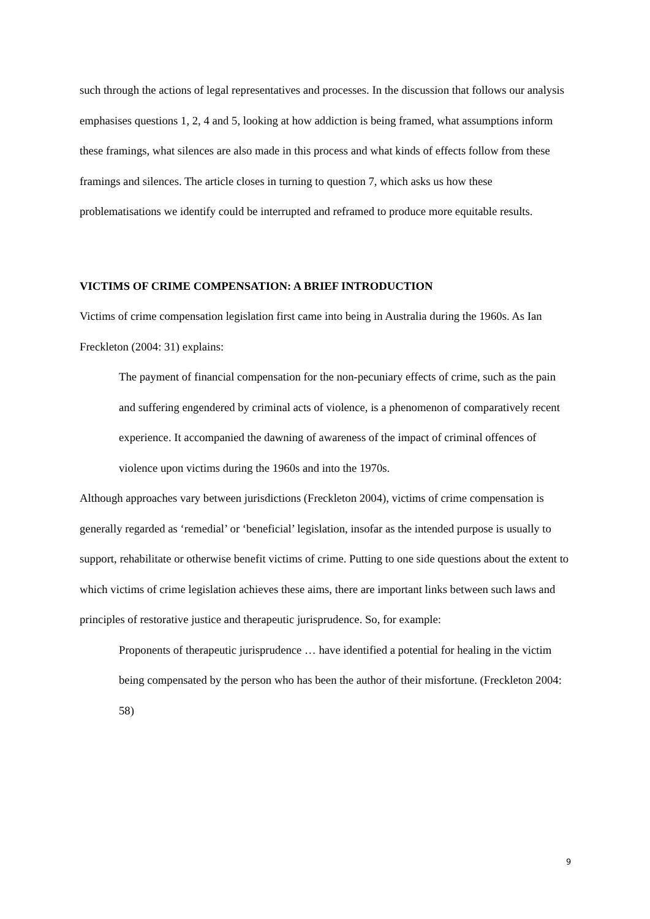such through the actions of legal representatives and processes. In the discussion that follows our analysis emphasises questions 1, 2, 4 and 5, looking at how addiction is being framed, what assumptions inform these framings, what silences are also made in this process and what kinds of effects follow from these framings and silences. The article closes in turning to question 7, which asks us how these problematisations we identify could be interrupted and reframed to produce more equitable results.
VICTIMS OF CRIME COMPENSATION: A BRIEF INTRODUCTION
Victims of crime compensation legislation first came into being in Australia during the 1960s. As Ian Freckleton (2004: 31) explains:
The payment of financial compensation for the non-pecuniary effects of crime, such as the pain and suffering engendered by criminal acts of violence, is a phenomenon of comparatively recent experience. It accompanied the dawning of awareness of the impact of criminal offences of violence upon victims during the 1960s and into the 1970s.
Although approaches vary between jurisdictions (Freckleton 2004), victims of crime compensation is generally regarded as ‘remedial’ or ‘beneficial’ legislation, insofar as the intended purpose is usually to support, rehabilitate or otherwise benefit victims of crime. Putting to one side questions about the extent to which victims of crime legislation achieves these aims, there are important links between such laws and principles of restorative justice and therapeutic jurisprudence. So, for example:
Proponents of therapeutic jurisprudence … have identified a potential for healing in the victim being compensated by the person who has been the author of their misfortune. (Freckleton 2004: 58)
9